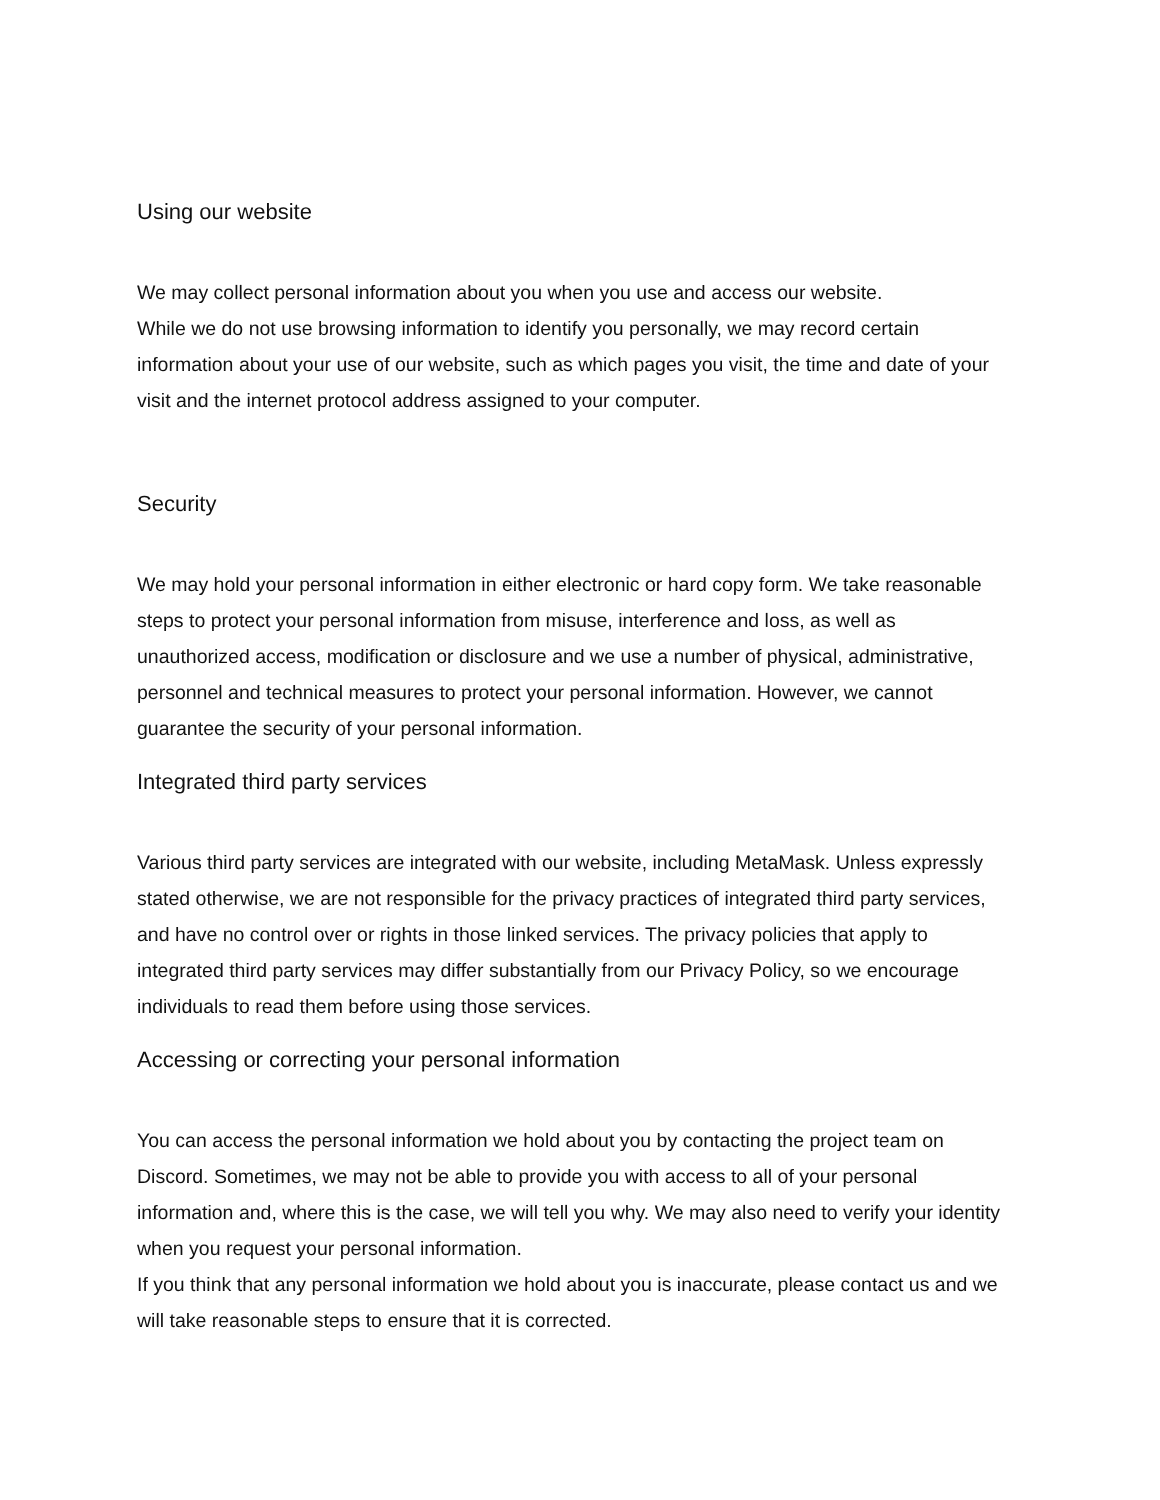Using our website
We may collect personal information about you when you use and access our website.
While we do not use browsing information to identify you personally, we may record certain information about your use of our website, such as which pages you visit, the time and date of your visit and the internet protocol address assigned to your computer.
Security
We may hold your personal information in either electronic or hard copy form. We take reasonable steps to protect your personal information from misuse, interference and loss, as well as unauthorized access, modification or disclosure and we use a number of physical, administrative, personnel and technical measures to protect your personal information. However, we cannot guarantee the security of your personal information.
Integrated third party services
Various third party services are integrated with our website, including MetaMask. Unless expressly stated otherwise, we are not responsible for the privacy practices of integrated third party services, and have no control over or rights in those linked services. The privacy policies that apply to integrated third party services may differ substantially from our Privacy Policy, so we encourage individuals to read them before using those services.
Accessing or correcting your personal information
You can access the personal information we hold about you by contacting the project team on Discord. Sometimes, we may not be able to provide you with access to all of your personal information and, where this is the case, we will tell you why. We may also need to verify your identity when you request your personal information.
If you think that any personal information we hold about you is inaccurate, please contact us and we will take reasonable steps to ensure that it is corrected.